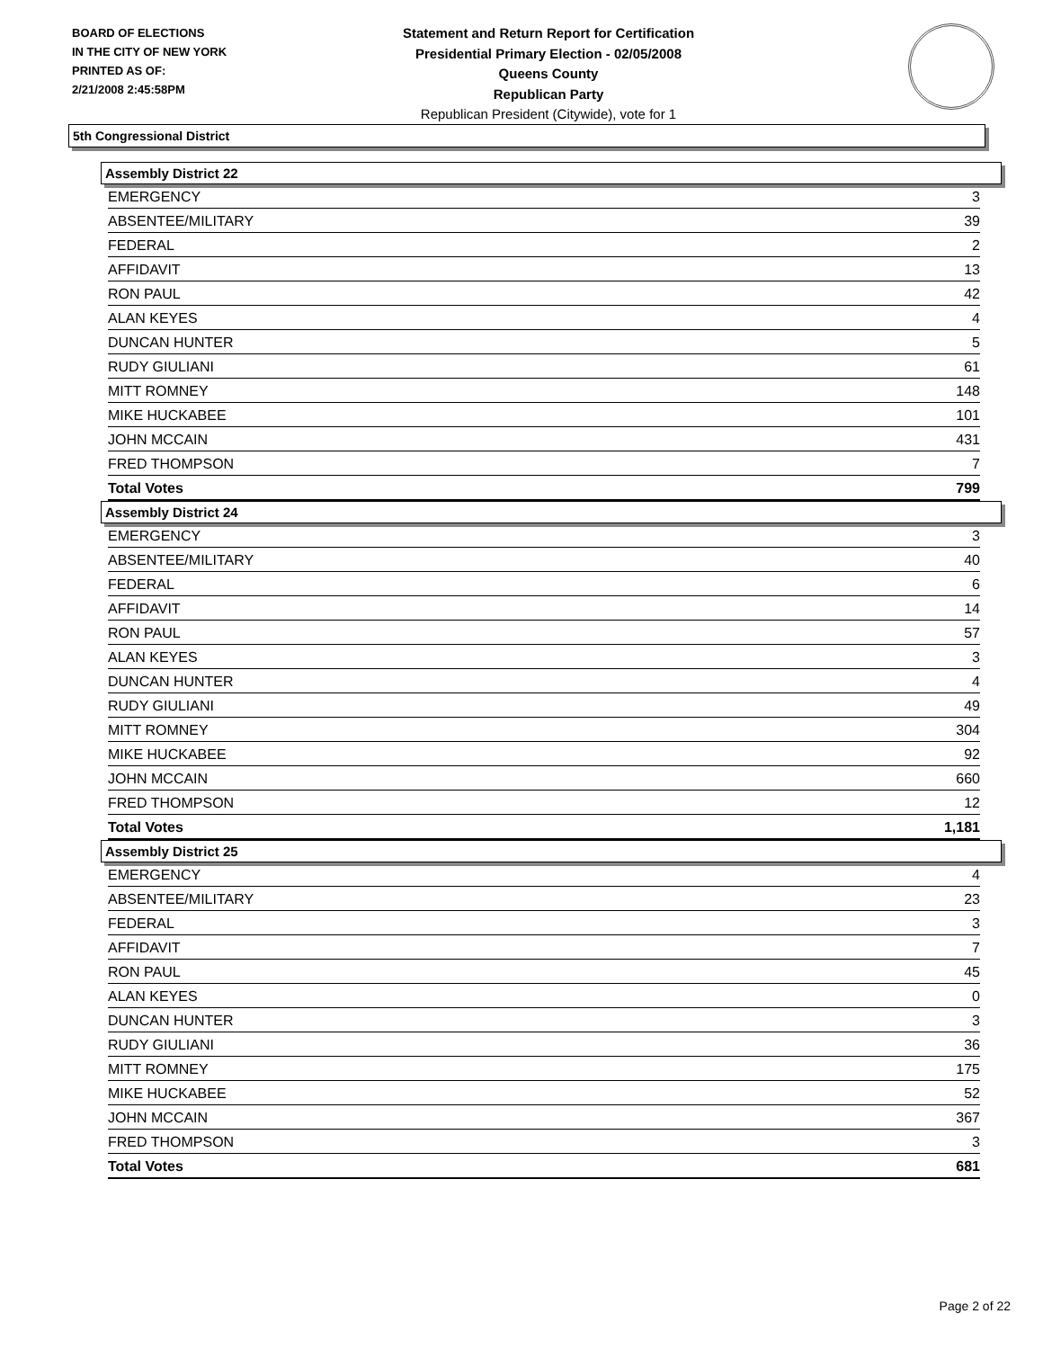BOARD OF ELECTIONS
IN THE CITY OF NEW YORK
PRINTED AS OF:
2/21/2008 2:45:58PM
Statement and Return Report for Certification
Presidential Primary Election - 02/05/2008
Queens County
Republican Party
Republican President (Citywide), vote for 1
5th Congressional District
Assembly District 22
| EMERGENCY | 3 |
| ABSENTEE/MILITARY | 39 |
| FEDERAL | 2 |
| AFFIDAVIT | 13 |
| RON PAUL | 42 |
| ALAN KEYES | 4 |
| DUNCAN HUNTER | 5 |
| RUDY GIULIANI | 61 |
| MITT ROMNEY | 148 |
| MIKE HUCKABEE | 101 |
| JOHN MCCAIN | 431 |
| FRED THOMPSON | 7 |
| Total Votes | 799 |
Assembly District 24
| EMERGENCY | 3 |
| ABSENTEE/MILITARY | 40 |
| FEDERAL | 6 |
| AFFIDAVIT | 14 |
| RON PAUL | 57 |
| ALAN KEYES | 3 |
| DUNCAN HUNTER | 4 |
| RUDY GIULIANI | 49 |
| MITT ROMNEY | 304 |
| MIKE HUCKABEE | 92 |
| JOHN MCCAIN | 660 |
| FRED THOMPSON | 12 |
| Total Votes | 1,181 |
Assembly District 25
| EMERGENCY | 4 |
| ABSENTEE/MILITARY | 23 |
| FEDERAL | 3 |
| AFFIDAVIT | 7 |
| RON PAUL | 45 |
| ALAN KEYES | 0 |
| DUNCAN HUNTER | 3 |
| RUDY GIULIANI | 36 |
| MITT ROMNEY | 175 |
| MIKE HUCKABEE | 52 |
| JOHN MCCAIN | 367 |
| FRED THOMPSON | 3 |
| Total Votes | 681 |
Page 2 of 22